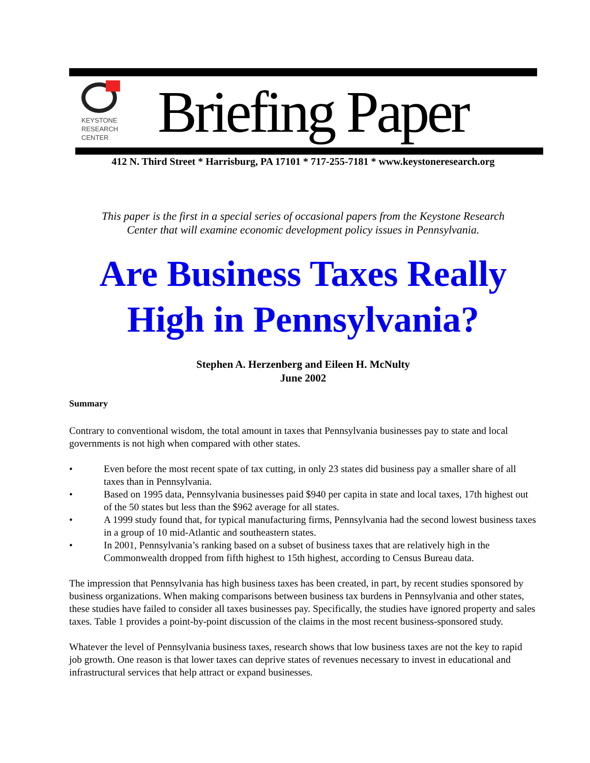KEYSTONE
RESEARCH
CENTER
Briefing Paper
412 N. Third Street * Harrisburg, PA 17101 * 717-255-7181 * www.keystoneresearch.org
This paper is the first in a special series of occasional papers from the Keystone Research
Center that will examine economic development policy issues in Pennsylvania.
Are Business Taxes Really
High in Pennsylvania?
Stephen A. Herzenberg and Eileen H. McNulty
June 2002
Summary
Contrary to conventional wisdom, the total amount in taxes that Pennsylvania businesses pay to state and local governments is not high when compared with other states.
• Even before the most recent spate of tax cutting, in only 23 states did business pay a smaller share of all taxes than in Pennsylvania.
• Based on 1995 data, Pennsylvania businesses paid $940 per capita in state and local taxes, 17th highest out of the 50 states but less than the $962 average for all states.
• A 1999 study found that, for typical manufacturing firms, Pennsylvania had the second lowest business taxes in a group of 10 mid-Atlantic and southeastern states.
• In 2001, Pennsylvania’s ranking based on a subset of business taxes that are relatively high in the Commonwealth dropped from fifth highest to 15th highest, according to Census Bureau data.
The impression that Pennsylvania has high business taxes has been created, in part, by recent studies sponsored by business organizations. When making comparisons between business tax burdens in Pennsylvania and other states, these studies have failed to consider all taxes businesses pay. Specifically, the studies have ignored property and sales taxes. Table 1 provides a point-by-point discussion of the claims in the most recent business-sponsored study.
Whatever the level of Pennsylvania business taxes, research shows that low business taxes are not the key to rapid job growth. One reason is that lower taxes can deprive states of revenues necessary to invest in educational and infrastructural services that help attract or expand businesses.